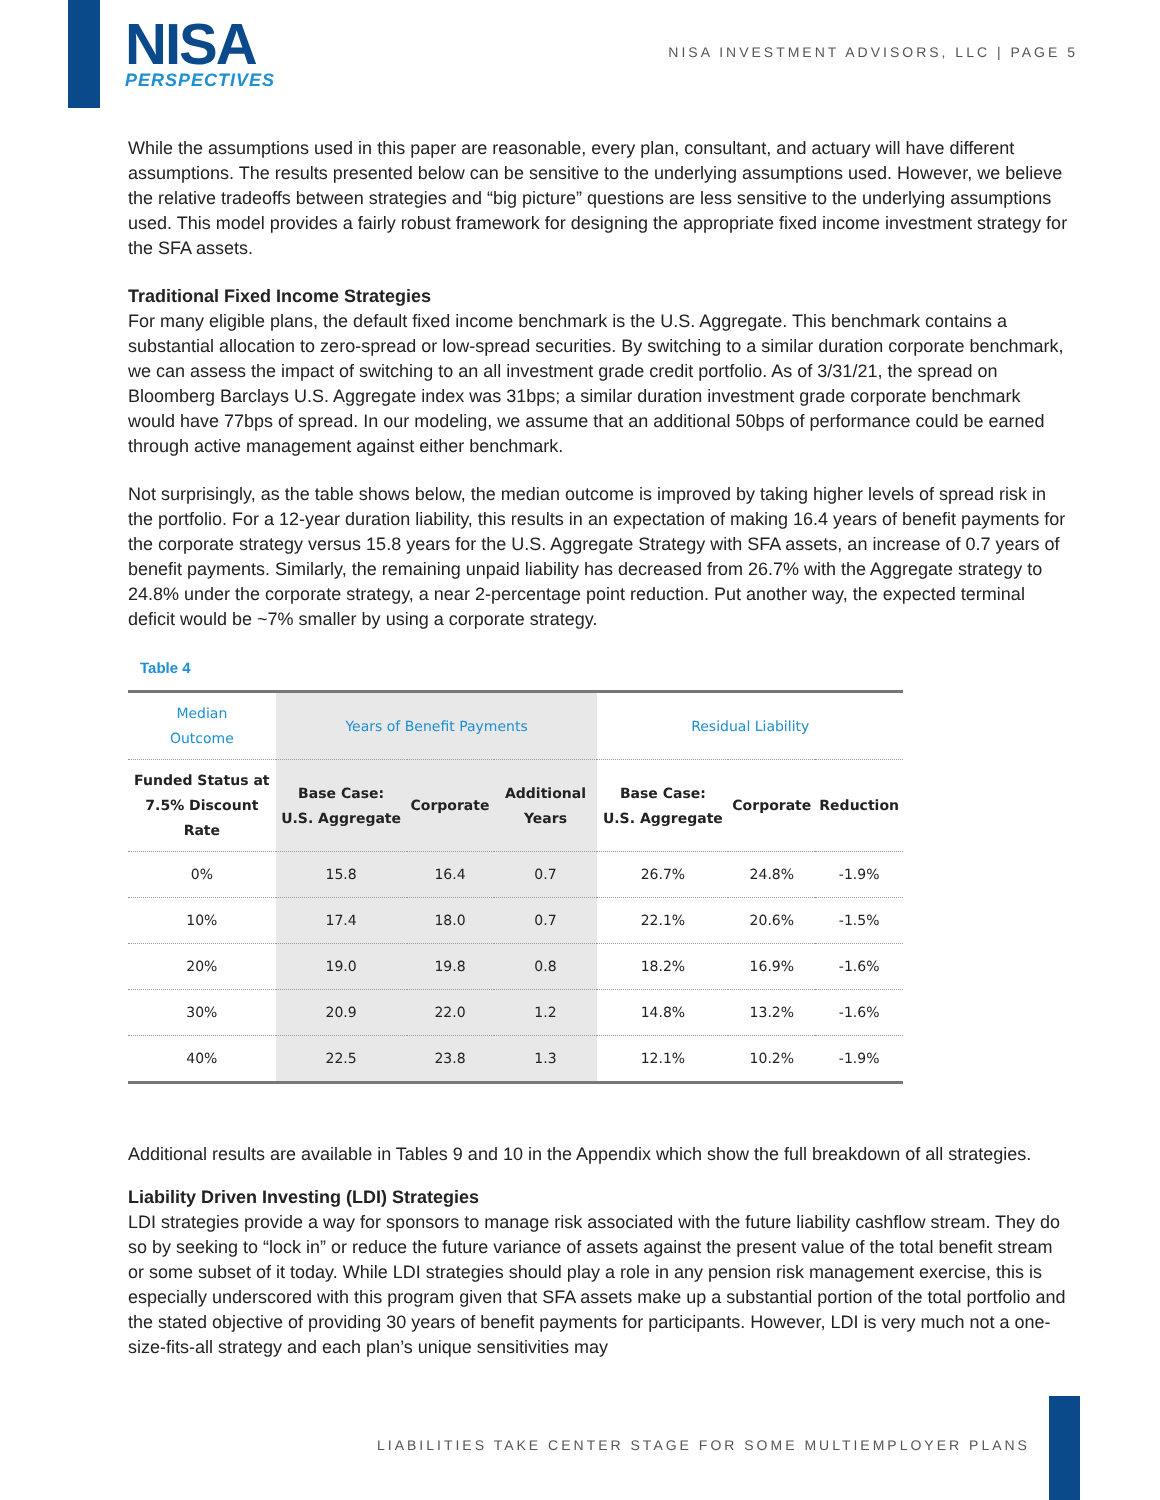NISA
PERSPECTIVES
NISA INVESTMENT ADVISORS, LLC | PAGE 5
While the assumptions used in this paper are reasonable, every plan, consultant, and actuary will have different assumptions. The results presented below can be sensitive to the underlying assumptions used. However, we believe the relative tradeoffs between strategies and “big picture” questions are less sensitive to the underlying assumptions used. This model provides a fairly robust framework for designing the appropriate fixed income investment strategy for the SFA assets.
Traditional Fixed Income Strategies
For many eligible plans, the default fixed income benchmark is the U.S. Aggregate. This benchmark contains a substantial allocation to zero-spread or low-spread securities. By switching to a similar duration corporate benchmark, we can assess the impact of switching to an all investment grade credit portfolio. As of 3/31/21, the spread on Bloomberg Barclays U.S. Aggregate index was 31bps; a similar duration investment grade corporate benchmark would have 77bps of spread. In our modeling, we assume that an additional 50bps of performance could be earned through active management against either benchmark.
Not surprisingly, as the table shows below, the median outcome is improved by taking higher levels of spread risk in the portfolio. For a 12-year duration liability, this results in an expectation of making 16.4 years of benefit payments for the corporate strategy versus 15.8 years for the U.S. Aggregate Strategy with SFA assets, an increase of 0.7 years of benefit payments. Similarly, the remaining unpaid liability has decreased from 26.7% with the Aggregate strategy to 24.8% under the corporate strategy, a near 2-percentage point reduction. Put another way, the expected terminal deficit would be ~7% smaller by using a corporate strategy.
Table 4
| Median Outcome | Years of Benefit Payments | | | Residual Liability | | |
| --- | --- | --- | --- | --- | --- | --- |
| Funded Status at 7.5% Discount Rate | Base Case: U.S. Aggregate | Corporate | Additional Years | Base Case: U.S. Aggregate | Corporate | Reduction |
| 0% | 15.8 | 16.4 | 0.7 | 26.7% | 24.8% | -1.9% |
| 10% | 17.4 | 18.0 | 0.7 | 22.1% | 20.6% | -1.5% |
| 20% | 19.0 | 19.8 | 0.8 | 18.2% | 16.9% | -1.6% |
| 30% | 20.9 | 22.0 | 1.2 | 14.8% | 13.2% | -1.6% |
| 40% | 22.5 | 23.8 | 1.3 | 12.1% | 10.2% | -1.9% |
Additional results are available in Tables 9 and 10 in the Appendix which show the full breakdown of all strategies.
Liability Driven Investing (LDI) Strategies
LDI strategies provide a way for sponsors to manage risk associated with the future liability cashflow stream. They do so by seeking to “lock in” or reduce the future variance of assets against the present value of the total benefit stream or some subset of it today. While LDI strategies should play a role in any pension risk management exercise, this is especially underscored with this program given that SFA assets make up a substantial portion of the total portfolio and the stated objective of providing 30 years of benefit payments for participants. However, LDI is very much not a one-size-fits-all strategy and each plan’s unique sensitivities may
LIABILITIES TAKE CENTER STAGE FOR SOME MULTIEMPLOYER PLANS